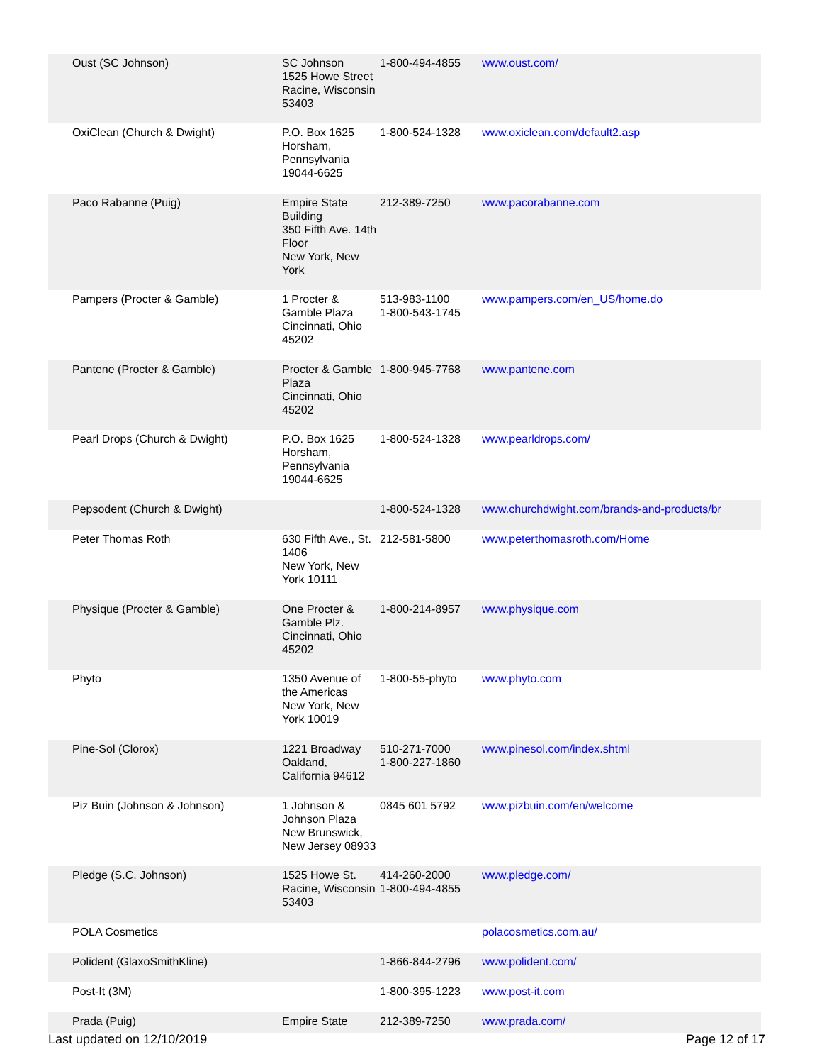| Oust (SC Johnson) | SC Johnson 1525 Howe Street Racine, Wisconsin 53403 | 1-800-494-4855 | www.oust.com/ |
| OxiClean (Church & Dwight) | P.O. Box 1625 Horsham, Pennsylvania 19044-6625 | 1-800-524-1328 | www.oxiclean.com/default2.asp |
| Paco Rabanne (Puig) | Empire State Building 350 Fifth Ave. 14th Floor New York, New York | 212-389-7250 | www.pacorabanne.com |
| Pampers (Procter & Gamble) | 1 Procter & Gamble Plaza Cincinnati, Ohio 45202 | 513-983-1100 1-800-543-1745 | www.pampers.com/en_US/home.do |
| Pantene (Procter & Gamble) | Procter & Gamble Plaza Cincinnati, Ohio 45202 | 1-800-945-7768 | www.pantene.com |
| Pearl Drops (Church & Dwight) | P.O. Box 1625 Horsham, Pennsylvania 19044-6625 | 1-800-524-1328 | www.pearldrops.com/ |
| Pepsodent (Church & Dwight) | | 1-800-524-1328 | www.churchdwight.com/brands-and-products/br |
| Peter Thomas Roth | 630 Fifth Ave., St. 1406 New York, New York 10111 | 212-581-5800 | www.peterthomasroth.com/Home |
| Physique (Procter & Gamble) | One Procter & Gamble Plz. Cincinnati, Ohio 45202 | 1-800-214-8957 | www.physique.com |
| Phyto | 1350 Avenue of the Americas New York, New York 10019 | 1-800-55-phyto | www.phyto.com |
| Pine-Sol (Clorox) | 1221 Broadway Oakland, California 94612 | 510-271-7000 1-800-227-1860 | www.pinesol.com/index.shtml |
| Piz Buin (Johnson & Johnson) | 1 Johnson & Johnson Plaza New Brunswick, New Jersey 08933 | 0845 601 5792 | www.pizbuin.com/en/welcome |
| Pledge (S.C. Johnson) | 1525 Howe St. Racine, Wisconsin 53403 | 414-260-2000 1-800-494-4855 | www.pledge.com/ |
| POLA Cosmetics | | | polacosmetics.com.au/ |
| Polident (GlaxoSmithKline) | | 1-866-844-2796 | www.polident.com/ |
| Post-It (3M) | | 1-800-395-1223 | www.post-it.com |
| Prada (Puig) | Empire State | 212-389-7250 | www.prada.com/ |
Last updated on 12/10/2019 Page 12 of 17